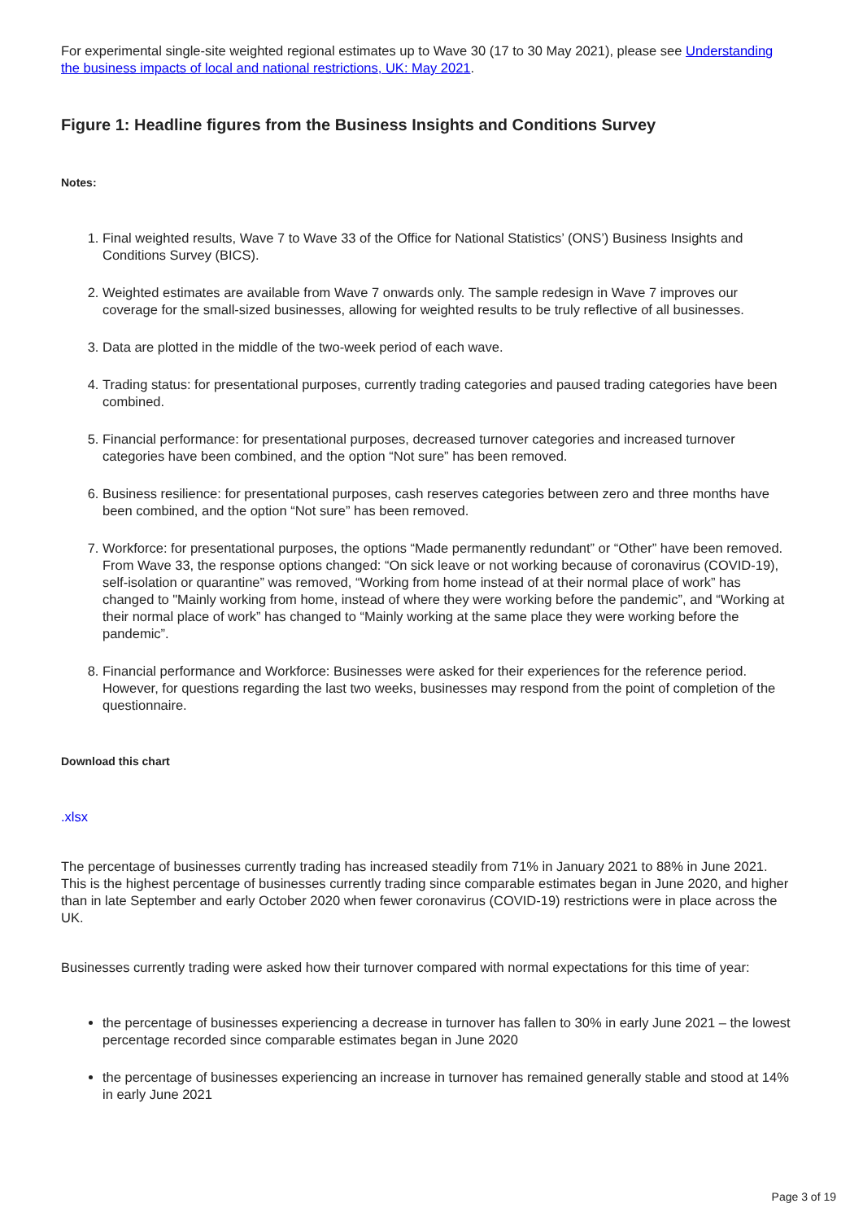For experimental single-site weighted regional estimates up to Wave 30 (17 to 30 May 2021), please see Understanding the business impacts of local and national restrictions, UK: May 2021.
Figure 1: Headline figures from the Business Insights and Conditions Survey
Notes:
1. Final weighted results, Wave 7 to Wave 33 of the Office for National Statistics’ (ONS’) Business Insights and Conditions Survey (BICS).
2. Weighted estimates are available from Wave 7 onwards only. The sample redesign in Wave 7 improves our coverage for the small-sized businesses, allowing for weighted results to be truly reflective of all businesses.
3. Data are plotted in the middle of the two-week period of each wave.
4. Trading status: for presentational purposes, currently trading categories and paused trading categories have been combined.
5. Financial performance: for presentational purposes, decreased turnover categories and increased turnover categories have been combined, and the option “Not sure” has been removed.
6. Business resilience: for presentational purposes, cash reserves categories between zero and three months have been combined, and the option “Not sure” has been removed.
7. Workforce: for presentational purposes, the options “Made permanently redundant” or “Other” have been removed. From Wave 33, the response options changed: “On sick leave or not working because of coronavirus (COVID-19), self-isolation or quarantine” was removed, “Working from home instead of at their normal place of work” has changed to "Mainly working from home, instead of where they were working before the pandemic”, and “Working at their normal place of work” has changed to “Mainly working at the same place they were working before the pandemic”.
8. Financial performance and Workforce: Businesses were asked for their experiences for the reference period. However, for questions regarding the last two weeks, businesses may respond from the point of completion of the questionnaire.
Download this chart
.xlsx
The percentage of businesses currently trading has increased steadily from 71% in January 2021 to 88% in June 2021. This is the highest percentage of businesses currently trading since comparable estimates began in June 2020, and higher than in late September and early October 2020 when fewer coronavirus (COVID-19) restrictions were in place across the UK.
Businesses currently trading were asked how their turnover compared with normal expectations for this time of year:
the percentage of businesses experiencing a decrease in turnover has fallen to 30% in early June 2021 – the lowest percentage recorded since comparable estimates began in June 2020
the percentage of businesses experiencing an increase in turnover has remained generally stable and stood at 14% in early June 2021
Page 3 of 19